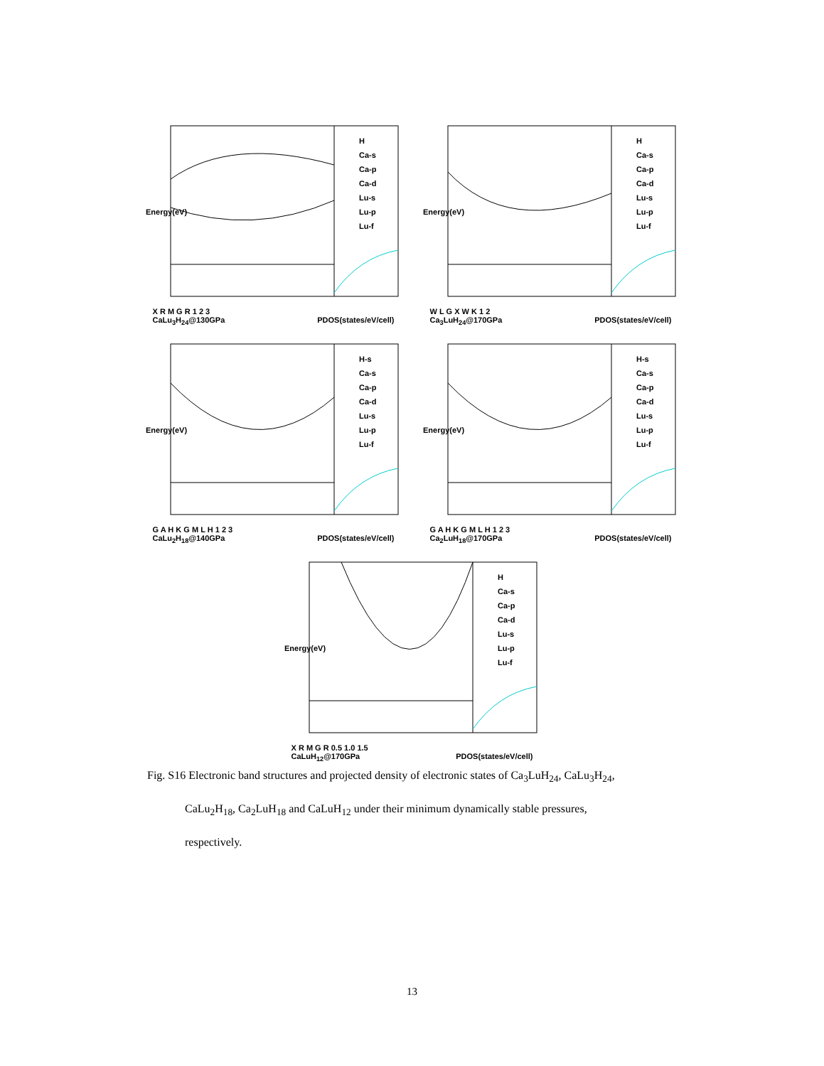Energy(eV)
H
Ca-s
Ca-p
Ca-d
Lu-s
Lu-p
Lu-f
X R M G R 1 2 3
CaLu<sub>3</sub>H<sub>24</sub>@130GPa PDOS(states/eV/cell)
Energy(eV)
H
Ca-s
Ca-p
Ca-d
Lu-s
Lu-p
Lu-f
W L G X W K 1 2
Ca<sub>3</sub>LuH<sub>24</sub>@170GPa PDOS(states/eV/cell)
Energy(eV)
H-s
Ca-s
Ca-p
Ca-d
Lu-s
Lu-p
Lu-f
G A H K G M L H 1 2 3
CaLu<sub>2</sub>H<sub>18</sub>@140GPa PDOS(states/eV/cell)
Energy(eV)
H-s
Ca-s
Ca-p
Ca-d
Lu-s
Lu-p
Lu-f
G A H K G M L H 1 2 3
Ca<sub>2</sub>LuH<sub>18</sub>@170GPa PDOS(states/eV/cell)
Energy(eV)
H
Ca-s
Ca-p
Ca-d
Lu-s
Lu-p
Lu-f
X R M G R 0.5 1.0 1.5
CaLuH<sub>12</sub>@170GPa PDOS(states/eV/cell)
Fig. S16 Electronic band structures and projected density of electronic states of Ca<sub>3</sub>LuH<sub>24</sub>, CaLu<sub>3</sub>H<sub>24</sub>,
CaLu<sub>2</sub>H<sub>18</sub>, Ca<sub>2</sub>LuH<sub>18</sub> and CaLuH<sub>12</sub> under their minimum dynamically stable pressures,
respectively.
13